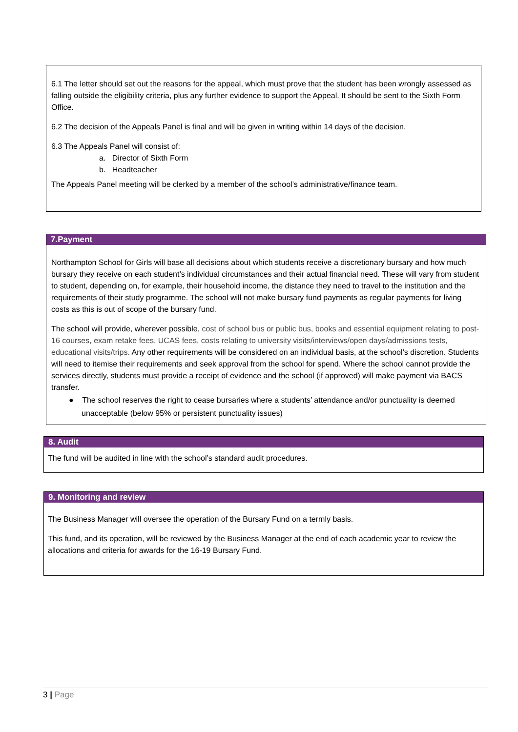6.1 The letter should set out the reasons for the appeal, which must prove that the student has been wrongly assessed as falling outside the eligibility criteria, plus any further evidence to support the Appeal. It should be sent to the Sixth Form Office.
6.2 The decision of the Appeals Panel is final and will be given in writing within 14 days of the decision.
6.3 The Appeals Panel will consist of:
a. Director of Sixth Form
b. Headteacher
The Appeals Panel meeting will be clerked by a member of the school’s administrative/finance team.
7.Payment
Northampton School for Girls will base all decisions about which students receive a discretionary bursary and how much bursary they receive on each student’s individual circumstances and their actual financial need. These will vary from student to student, depending on, for example, their household income, the distance they need to travel to the institution and the requirements of their study programme. The school will not make bursary fund payments as regular payments for living costs as this is out of scope of the bursary fund.
The school will provide, wherever possible, cost of school bus or public bus, books and essential equipment relating to post-16 courses, exam retake fees, UCAS fees, costs relating to university visits/interviews/open days/admissions tests, educational visits/trips. Any other requirements will be considered on an individual basis, at the school’s discretion. Students will need to itemise their requirements and seek approval from the school for spend. Where the school cannot provide the services directly, students must provide a receipt of evidence and the school (if approved) will make payment via BACS transfer.
● The school reserves the right to cease bursaries where a students’ attendance and/or punctuality is deemed unacceptable (below 95% or persistent punctuality issues)
8. Audit
The fund will be audited in line with the school’s standard audit procedures.
9. Monitoring and review
The Business Manager will oversee the operation of the Bursary Fund on a termly basis.
This fund, and its operation, will be reviewed by the Business Manager at the end of each academic year to review the allocations and criteria for awards for the 16-19 Bursary Fund.
3 | Page